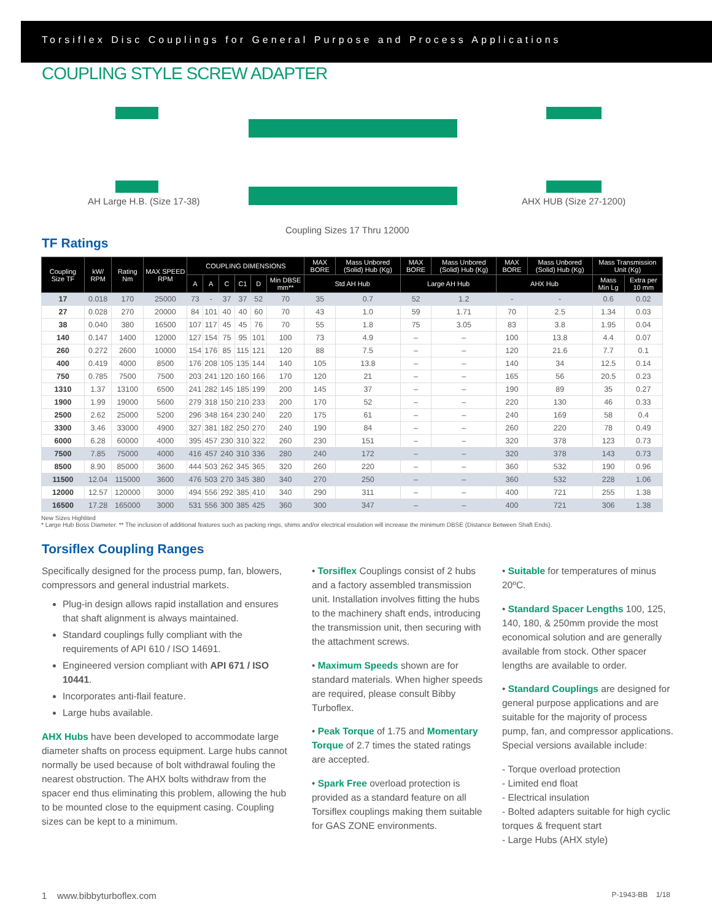Torsiflex Disc Couplings for General Purpose and Process Applications
COUPLING STYLE SCREW ADAPTER
AH Large H.B. (Size 17-38)
Coupling Sizes 17 Thru 12000
AHX HUB (Size 27-1200)
TF Ratings
| Coupling Size TF | kW/ RPM | Rating Nm | MAX SPEED RPM | COUPLING DIMENSIONS | | | | | | MAX BORE | Mass Unbored (Solid) Hub (Kg) | MAX BORE | Mass Unbored (Solid) Hub (Kg) | MAX BORE | Mass Unbored (Solid) Hub (Kg) | Mass Transmission Unit (Kg) | |
| --- | --- | --- | --- | --- | --- | --- | --- | --- | --- | --- | --- | --- | --- | --- | --- | --- | --- |
| | | | | A | A | C | C1 | D | Min DBSE mm** | Std AH Hub | | Large AH Hub | | AHX Hub | | Mass Min Lg | Extra per 10 mm |
| 17 | 0.018 | 170 | 25000 | 73 | - | 37 | 37 | 52 | 70 | 35 | 0.7 | 52 | 1.2 | - | - | 0.6 | 0.02 |
| 27 | 0.028 | 270 | 20000 | 84 | 101 | 40 | 40 | 60 | 70 | 43 | 1.0 | 59 | 1.71 | 70 | 2.5 | 1.34 | 0.03 |
| 38 | 0.040 | 380 | 16500 | 107 | 117 | 45 | 45 | 76 | 70 | 55 | 1.8 | 75 | 3.05 | 83 | 3.8 | 1.95 | 0.04 |
| 140 | 0.147 | 1400 | 12000 | 127 | 154 | 75 | 95 | 101 | 100 | 73 | 4.9 | – | – | 100 | 13.8 | 4.4 | 0.07 |
| 260 | 0.272 | 2600 | 10000 | 154 | 176 | 85 | 115 | 121 | 120 | 88 | 7.5 | – | – | 120 | 21.6 | 7.7 | 0.1 |
| 400 | 0.419 | 4000 | 8500 | 176 | 208 | 105 | 135 | 144 | 140 | 105 | 13.8 | – | – | 140 | 34 | 12.5 | 0.14 |
| 750 | 0.785 | 7500 | 7500 | 203 | 241 | 120 | 160 | 166 | 170 | 120 | 21 | – | – | 165 | 56 | 20.5 | 0.23 |
| 1310 | 1.37 | 13100 | 6500 | 241 | 282 | 145 | 185 | 199 | 200 | 145 | 37 | – | – | 190 | 89 | 35 | 0.27 |
| 1900 | 1.99 | 19000 | 5600 | 279 | 318 | 150 | 210 | 233 | 200 | 170 | 52 | – | – | 220 | 130 | 46 | 0.33 |
| 2500 | 2.62 | 25000 | 5200 | 296 | 348 | 164 | 230 | 240 | 220 | 175 | 61 | – | – | 240 | 169 | 58 | 0.4 |
| 3300 | 3.46 | 33000 | 4900 | 327 | 381 | 182 | 250 | 270 | 240 | 190 | 84 | – | – | 260 | 220 | 78 | 0.49 |
| 6000 | 6.28 | 60000 | 4000 | 395 | 457 | 230 | 310 | 322 | 260 | 230 | 151 | – | – | 320 | 378 | 123 | 0.73 |
| 7500 | 7.85 | 75000 | 4000 | 416 | 457 | 240 | 310 | 336 | 280 | 240 | 172 | – | – | 320 | 378 | 143 | 0.73 |
| 8500 | 8.90 | 85000 | 3600 | 444 | 503 | 262 | 345 | 365 | 320 | 260 | 220 | – | – | 360 | 532 | 190 | 0.96 |
| 11500 | 12.04 | 115000 | 3600 | 476 | 503 | 270 | 345 | 380 | 340 | 270 | 250 | – | – | 360 | 532 | 228 | 1.06 |
| 12000 | 12.57 | 120000 | 3000 | 494 | 556 | 292 | 385 | 410 | 340 | 290 | 311 | – | – | 400 | 721 | 255 | 1.38 |
| 16500 | 17.28 | 165000 | 3000 | 531 | 556 | 300 | 385 | 425 | 360 | 300 | 347 | – | – | 400 | 721 | 306 | 1.38 |
New Sizes Highlited
* Large Hub Boss Diameter. ** The inclusion of additional features such as packing rings, shims and/or electrical insulation will increase the minimum DBSE (Distance Between Shaft Ends).
Torsiflex Coupling Ranges
Specifically designed for the process pump, fan, blowers, compressors and general industrial markets.
Plug-in design allows rapid installation and ensures that shaft alignment is always maintained.
Standard couplings fully compliant with the requirements of API 610 / ISO 14691.
Engineered version compliant with API 671 / ISO 10441.
Incorporates anti-flail feature.
Large hubs available.
AHX Hubs have been developed to accommodate large diameter shafts on process equipment. Large hubs cannot normally be used because of bolt withdrawal fouling the nearest obstruction. The AHX bolts withdraw from the spacer end thus eliminating this problem, allowing the hub to be mounted close to the equipment casing. Coupling sizes can be kept to a minimum.
• Torsiflex Couplings consist of 2 hubs and a factory assembled transmission unit. Installation involves fitting the hubs to the machinery shaft ends, introducing the transmission unit, then securing with the attachment screws.
• Maximum Speeds shown are for standard materials. When higher speeds are required, please consult Bibby Turboflex.
• Peak Torque of 1.75 and Momentary Torque of 2.7 times the stated ratings are accepted.
• Spark Free overload protection is provided as a standard feature on all Torsiflex couplings making them suitable for GAS ZONE environments.
• Suitable for temperatures of minus 20ºC.
• Standard Spacer Lengths 100, 125, 140, 180, & 250mm provide the most economical solution and are generally available from stock. Other spacer lengths are available to order.
• Standard Couplings are designed for general purpose applications and are suitable for the majority of process pump, fan, and compressor applications. Special versions available include:
- Torque overload protection
- Limited end float
- Electrical insulation
- Bolted adapters suitable for high cyclic torques & frequent start
- Large Hubs (AHX style)
1 www.bibbyturboflex.com P-1943-BB 1/18